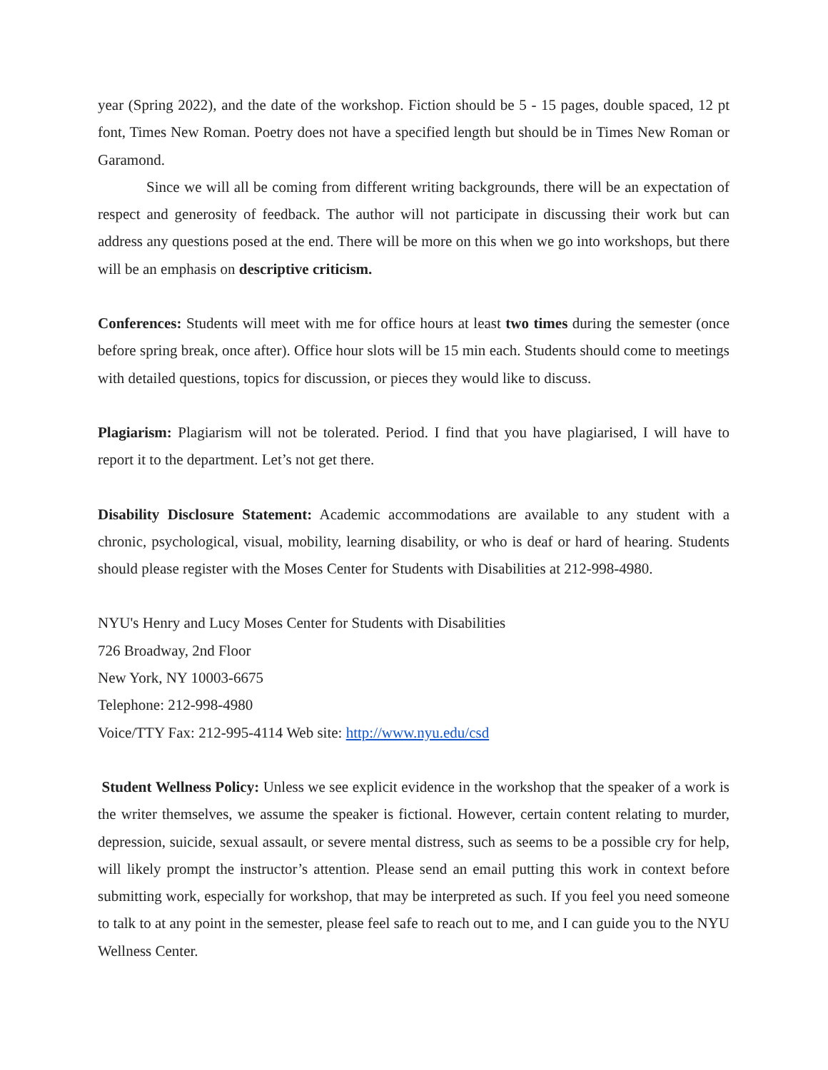year (Spring 2022), and the date of the workshop. Fiction should be 5 - 15 pages, double spaced, 12 pt font, Times New Roman. Poetry does not have a specified length but should be in Times New Roman or Garamond.
Since we will all be coming from different writing backgrounds, there will be an expectation of respect and generosity of feedback. The author will not participate in discussing their work but can address any questions posed at the end. There will be more on this when we go into workshops, but there will be an emphasis on descriptive criticism.
Conferences: Students will meet with me for office hours at least two times during the semester (once before spring break, once after). Office hour slots will be 15 min each. Students should come to meetings with detailed questions, topics for discussion, or pieces they would like to discuss.
Plagiarism: Plagiarism will not be tolerated. Period. I find that you have plagiarised, I will have to report it to the department. Let’s not get there.
Disability Disclosure Statement: Academic accommodations are available to any student with a chronic, psychological, visual, mobility, learning disability, or who is deaf or hard of hearing. Students should please register with the Moses Center for Students with Disabilities at 212-998-4980.
NYU's Henry and Lucy Moses Center for Students with Disabilities
726 Broadway, 2nd Floor
New York, NY 10003-6675
Telephone: 212-998-4980
Voice/TTY Fax: 212-995-4114 Web site: http://www.nyu.edu/csd
Student Wellness Policy: Unless we see explicit evidence in the workshop that the speaker of a work is the writer themselves, we assume the speaker is fictional. However, certain content relating to murder, depression, suicide, sexual assault, or severe mental distress, such as seems to be a possible cry for help, will likely prompt the instructor’s attention. Please send an email putting this work in context before submitting work, especially for workshop, that may be interpreted as such. If you feel you need someone to talk to at any point in the semester, please feel safe to reach out to me, and I can guide you to the NYU Wellness Center.